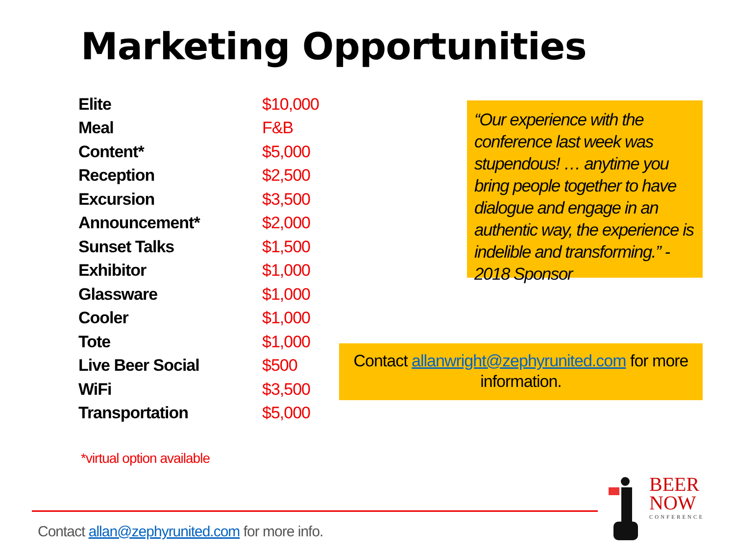Marketing Opportunities
| Elite | $10,000 |
| Meal | F&B |
| Content* | $5,000 |
| Reception | $2,500 |
| Excursion | $3,500 |
| Announcement* | $2,000 |
| Sunset Talks | $1,500 |
| Exhibitor | $1,000 |
| Glassware | $1,000 |
| Cooler | $1,000 |
| Tote | $1,000 |
| Live Beer Social | $500 |
| WiFi | $3,500 |
| Transportation | $5,000 |
“Our experience with the conference last week was stupendous! … anytime you bring people together to have dialogue and engage in an authentic way, the experience is indelible and transforming.” - 2018 Sponsor
Contact allanwright@zephyrunited.com for more information.
*virtual option available
Contact allan@zephyrunited.com for more info.
BEER
NOW
CONFERENCE